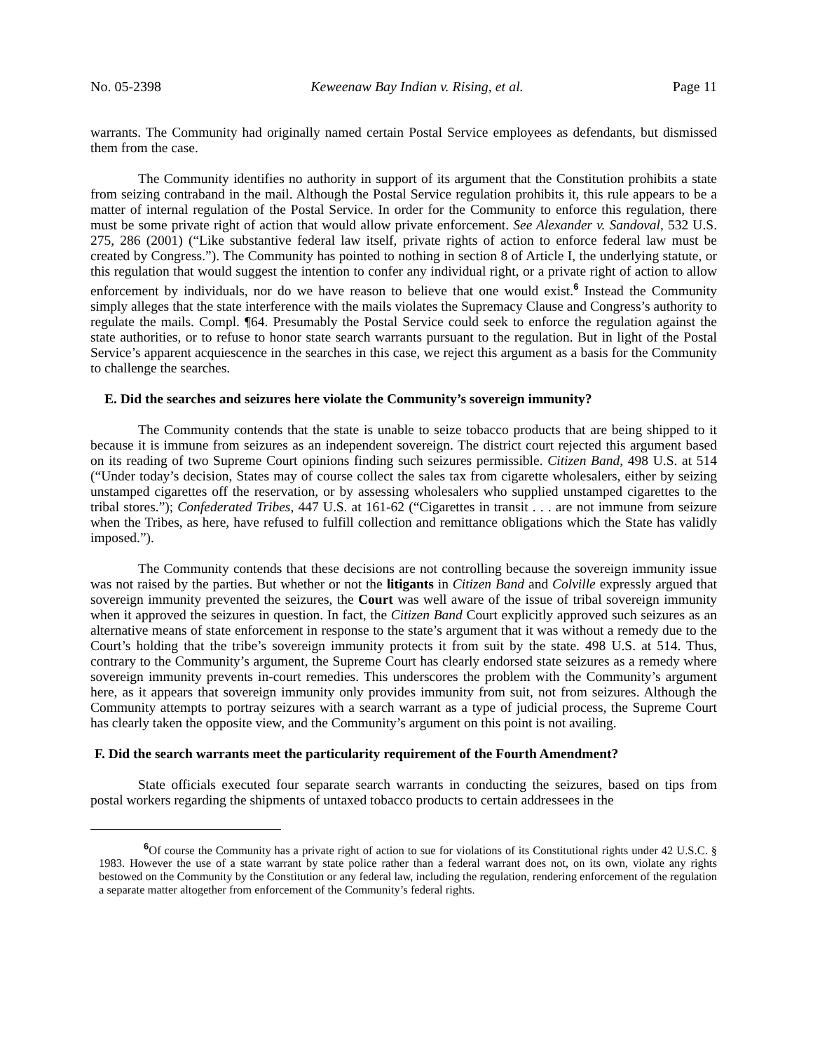No. 05-2398 Keweenaw Bay Indian v. Rising, et al. Page 11
warrants. The Community had originally named certain Postal Service employees as defendants, but dismissed them from the case.
The Community identifies no authority in support of its argument that the Constitution prohibits a state from seizing contraband in the mail. Although the Postal Service regulation prohibits it, this rule appears to be a matter of internal regulation of the Postal Service. In order for the Community to enforce this regulation, there must be some private right of action that would allow private enforcement. See Alexander v. Sandoval, 532 U.S. 275, 286 (2001) (“Like substantive federal law itself, private rights of action to enforce federal law must be created by Congress.”). The Community has pointed to nothing in section 8 of Article I, the underlying statute, or this regulation that would suggest the intention to confer any individual right, or a private right of action to allow enforcement by individuals, nor do we have reason to believe that one would exist.<sup>6</sup> Instead the Community simply alleges that the state interference with the mails violates the Supremacy Clause and Congress’s authority to regulate the mails. Compl. ¶64. Presumably the Postal Service could seek to enforce the regulation against the state authorities, or to refuse to honor state search warrants pursuant to the regulation. But in light of the Postal Service’s apparent acquiescence in the searches in this case, we reject this argument as a basis for the Community to challenge the searches.
E. Did the searches and seizures here violate the Community’s sovereign immunity?
The Community contends that the state is unable to seize tobacco products that are being shipped to it because it is immune from seizures as an independent sovereign. The district court rejected this argument based on its reading of two Supreme Court opinions finding such seizures permissible. Citizen Band, 498 U.S. at 514 (“Under today’s decision, States may of course collect the sales tax from cigarette wholesalers, either by seizing unstamped cigarettes off the reservation, or by assessing wholesalers who supplied unstamped cigarettes to the tribal stores.”); Confederated Tribes, 447 U.S. at 161-62 (“Cigarettes in transit . . . are not immune from seizure when the Tribes, as here, have refused to fulfill collection and remittance obligations which the State has validly imposed.”).
The Community contends that these decisions are not controlling because the sovereign immunity issue was not raised by the parties. But whether or not the litigants in Citizen Band and Colville expressly argued that sovereign immunity prevented the seizures, the Court was well aware of the issue of tribal sovereign immunity when it approved the seizures in question. In fact, the Citizen Band Court explicitly approved such seizures as an alternative means of state enforcement in response to the state’s argument that it was without a remedy due to the Court’s holding that the tribe’s sovereign immunity protects it from suit by the state. 498 U.S. at 514. Thus, contrary to the Community’s argument, the Supreme Court has clearly endorsed state seizures as a remedy where sovereign immunity prevents in-court remedies. This underscores the problem with the Community’s argument here, as it appears that sovereign immunity only provides immunity from suit, not from seizures. Although the Community attempts to portray seizures with a search warrant as a type of judicial process, the Supreme Court has clearly taken the opposite view, and the Community’s argument on this point is not availing.
F. Did the search warrants meet the particularity requirement of the Fourth Amendment?
State officials executed four separate search warrants in conducting the seizures, based on tips from postal workers regarding the shipments of untaxed tobacco products to certain addressees in the
<sup>6</sup> Of course the Community has a private right of action to sue for violations of its Constitutional rights under 42 U.S.C. § 1983. However the use of a state warrant by state police rather than a federal warrant does not, on its own, violate any rights bestowed on the Community by the Constitution or any federal law, including the regulation, rendering enforcement of the regulation a separate matter altogether from enforcement of the Community’s federal rights.